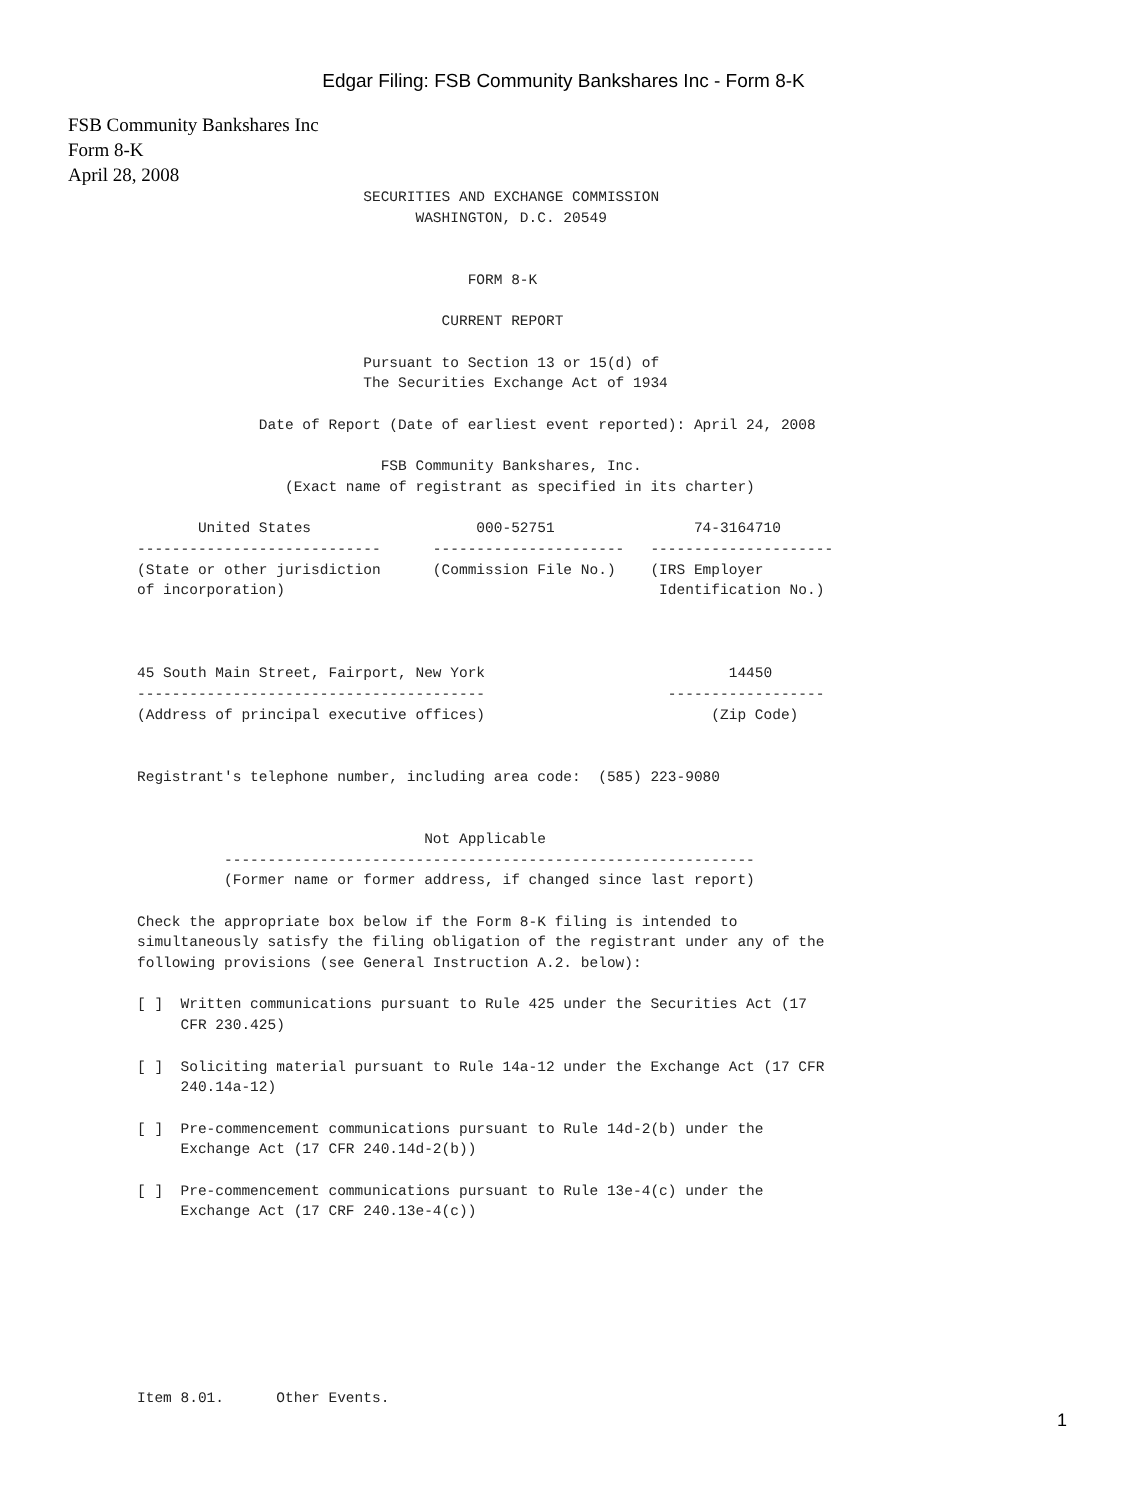Edgar Filing: FSB Community Bankshares Inc - Form 8-K
FSB Community Bankshares Inc
Form 8-K
April 28, 2008
                          SECURITIES AND EXCHANGE COMMISSION
                                WASHINGTON, D.C. 20549


                                      FORM 8-K

                                   CURRENT REPORT

                          Pursuant to Section 13 or 15(d) of
                          The Securities Exchange Act of 1934

              Date of Report (Date of earliest event reported): April 24, 2008

                            FSB Community Bankshares, Inc.
                 (Exact name of registrant as specified in its charter)

       United States                   000-52751                74-3164710
----------------------------      ----------------------   ---------------------
(State or other jurisdiction      (Commission File No.)    (IRS Employer
of incorporation)                                           Identification No.)



45 South Main Street, Fairport, New York                            14450
----------------------------------------                     ------------------
(Address of principal executive offices)                          (Zip Code)


Registrant's telephone number, including area code:  (585) 223-9080


                                 Not Applicable
          -------------------------------------------------------------
          (Former name or former address, if changed since last report)

Check the appropriate box below if the Form 8-K filing is intended to
simultaneously satisfy the filing obligation of the registrant under any of the
following provisions (see General Instruction A.2. below):

[ ]  Written communications pursuant to Rule 425 under the Securities Act (17
     CFR 230.425)

[ ]  Soliciting material pursuant to Rule 14a-12 under the Exchange Act (17 CFR
     240.14a-12)

[ ]  Pre-commencement communications pursuant to Rule 14d-2(b) under the
     Exchange Act (17 CFR 240.14d-2(b))

[ ]  Pre-commencement communications pursuant to Rule 13e-4(c) under the
     Exchange Act (17 CRF 240.13e-4(c))








Item 8.01.      Other Events.
1